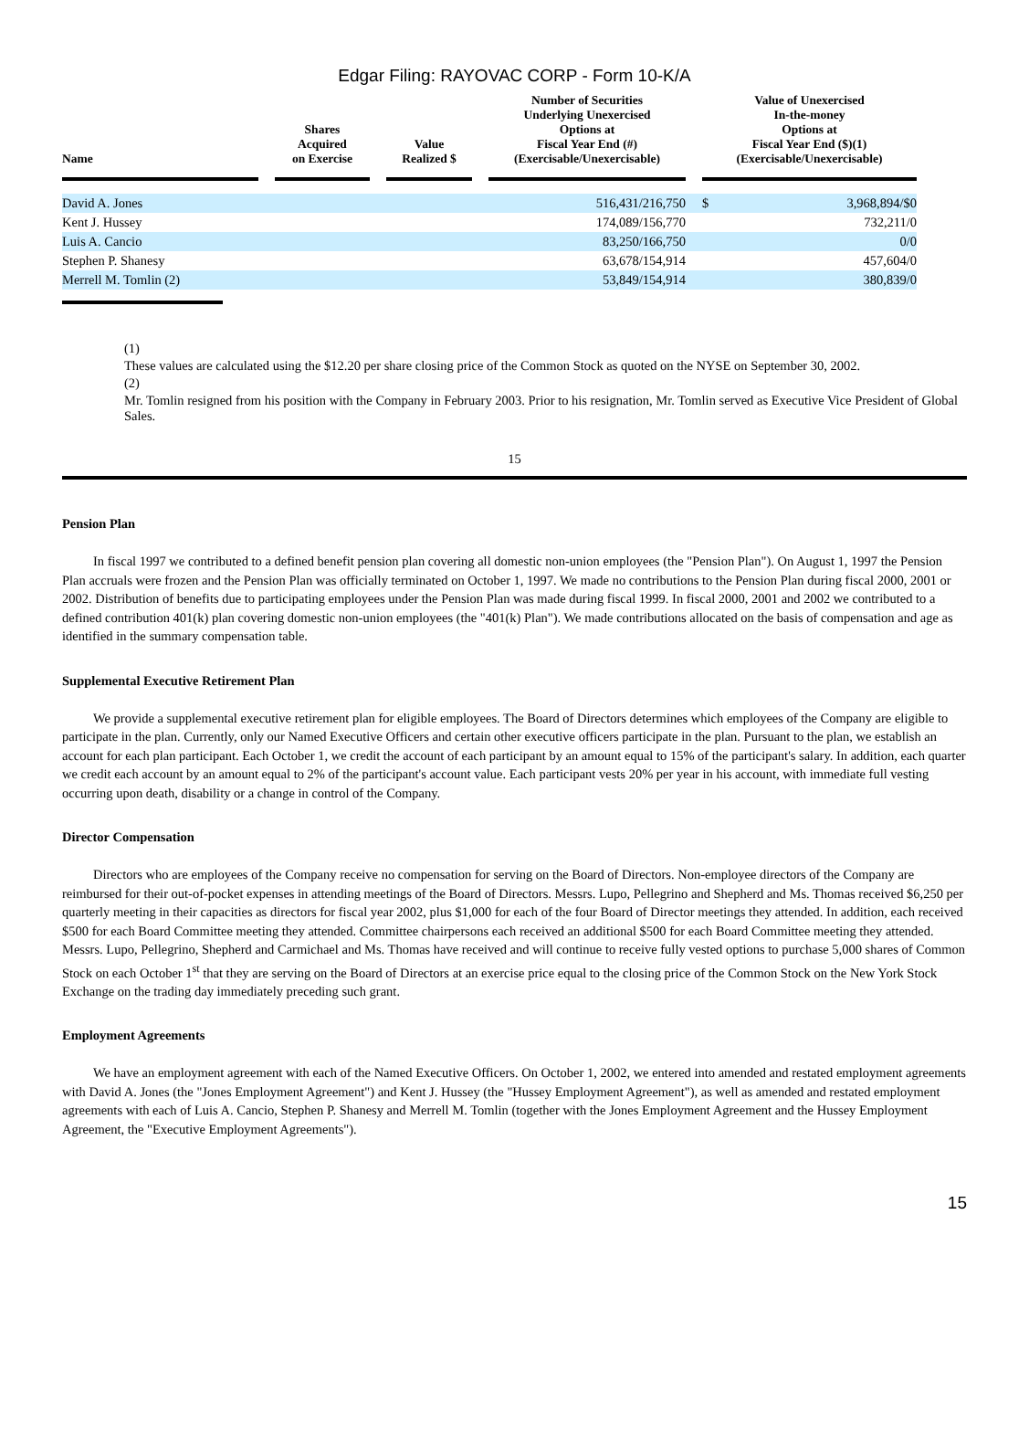Edgar Filing: RAYOVAC CORP - Form 10-K/A
| Name | | Shares Acquired on Exercise | | Value Realized $ | | Number of Securities Underlying Unexercised Options at Fiscal Year End (#) (Exercisable/Unexercisable) | | Value of Unexercised In-the-money Options at Fiscal Year End ($)(1) (Exercisable/Unexercisable) | |
| --- | --- | --- | --- | --- | --- | --- | --- | --- | --- |
| David A. Jones | | | | | | 516,431/216,750 | | $ | 3,968,894/$0 |
| Kent J. Hussey | | | | | | 174,089/156,770 | | | 732,211/0 |
| Luis A. Cancio | | | | | | 83,250/166,750 | | | 0/0 |
| Stephen P. Shanesy | | | | | | 63,678/154,914 | | | 457,604/0 |
| Merrell M. Tomlin (2) | | | | | | 53,849/154,914 | | | 380,839/0 |
(1)
These values are calculated using the $12.20 per share closing price of the Common Stock as quoted on the NYSE on September 30, 2002.
(2)
Mr. Tomlin resigned from his position with the Company in February 2003. Prior to his resignation, Mr. Tomlin served as Executive Vice President of Global Sales.
15
Pension Plan
In fiscal 1997 we contributed to a defined benefit pension plan covering all domestic non-union employees (the "Pension Plan"). On August 1, 1997 the Pension Plan accruals were frozen and the Pension Plan was officially terminated on October 1, 1997. We made no contributions to the Pension Plan during fiscal 2000, 2001 or 2002. Distribution of benefits due to participating employees under the Pension Plan was made during fiscal 1999. In fiscal 2000, 2001 and 2002 we contributed to a defined contribution 401(k) plan covering domestic non-union employees (the "401(k) Plan"). We made contributions allocated on the basis of compensation and age as identified in the summary compensation table.
Supplemental Executive Retirement Plan
We provide a supplemental executive retirement plan for eligible employees. The Board of Directors determines which employees of the Company are eligible to participate in the plan. Currently, only our Named Executive Officers and certain other executive officers participate in the plan. Pursuant to the plan, we establish an account for each plan participant. Each October 1, we credit the account of each participant by an amount equal to 15% of the participant's salary. In addition, each quarter we credit each account by an amount equal to 2% of the participant's account value. Each participant vests 20% per year in his account, with immediate full vesting occurring upon death, disability or a change in control of the Company.
Director Compensation
Directors who are employees of the Company receive no compensation for serving on the Board of Directors. Non-employee directors of the Company are reimbursed for their out-of-pocket expenses in attending meetings of the Board of Directors. Messrs. Lupo, Pellegrino and Shepherd and Ms. Thomas received $6,250 per quarterly meeting in their capacities as directors for fiscal year 2002, plus $1,000 for each of the four Board of Director meetings they attended. In addition, each received $500 for each Board Committee meeting they attended. Committee chairpersons each received an additional $500 for each Board Committee meeting they attended. Messrs. Lupo, Pellegrino, Shepherd and Carmichael and Ms. Thomas have received and will continue to receive fully vested options to purchase 5,000 shares of Common Stock on each October 1<sup>st</sup> that they are serving on the Board of Directors at an exercise price equal to the closing price of the Common Stock on the New York Stock Exchange on the trading day immediately preceding such grant.
Employment Agreements
We have an employment agreement with each of the Named Executive Officers. On October 1, 2002, we entered into amended and restated employment agreements with David A. Jones (the "Jones Employment Agreement") and Kent J. Hussey (the "Hussey Employment Agreement"), as well as amended and restated employment agreements with each of Luis A. Cancio, Stephen P. Shanesy and Merrell M. Tomlin (together with the Jones Employment Agreement and the Hussey Employment Agreement, the "Executive Employment Agreements").
15